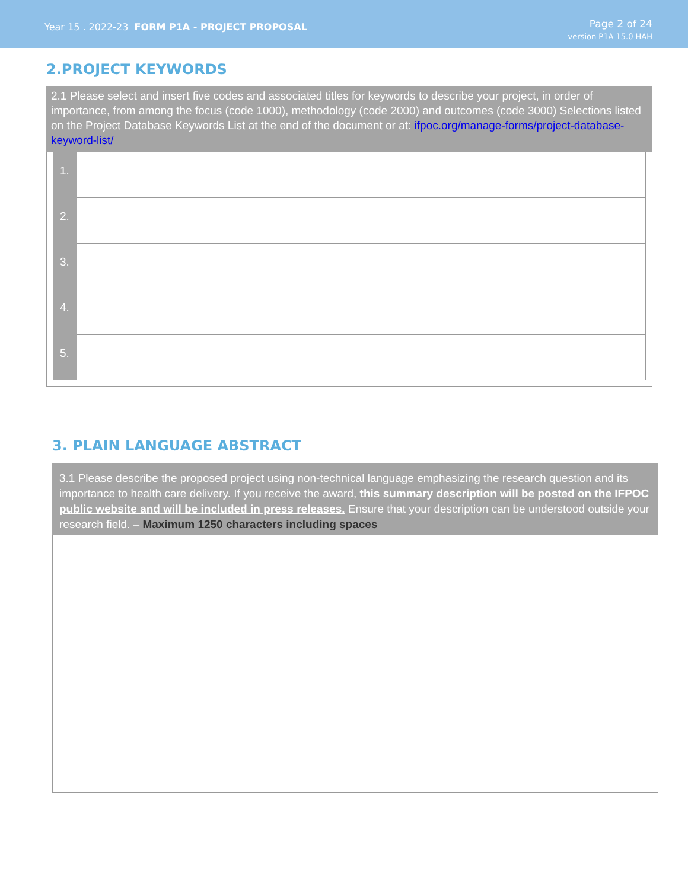Year 15 . 2022-23 FORM P1A - PROJECT PROPOSAL
Page 2 of 24
version P1A 15.0 HAH
2.PROJECT KEYWORDS
2.1 Please select and insert five codes and associated titles for keywords to describe your project, in order of importance, from among the focus (code 1000), methodology (code 2000) and outcomes (code 3000) Selections listed on the Project Database Keywords List at the end of the document or at: ifpoc.org/manage-forms/project-database-keyword-list/
| 1. | |
| 2. | |
| 3. | |
| 4. | |
| 5. | |
3. PLAIN LANGUAGE ABSTRACT
3.1 Please describe the proposed project using non-technical language emphasizing the research question and its importance to health care delivery. If you receive the award, this summary description will be posted on the IFPOC public website and will be included in press releases. Ensure that your description can be understood outside your research field. – Maximum 1250 characters including spaces